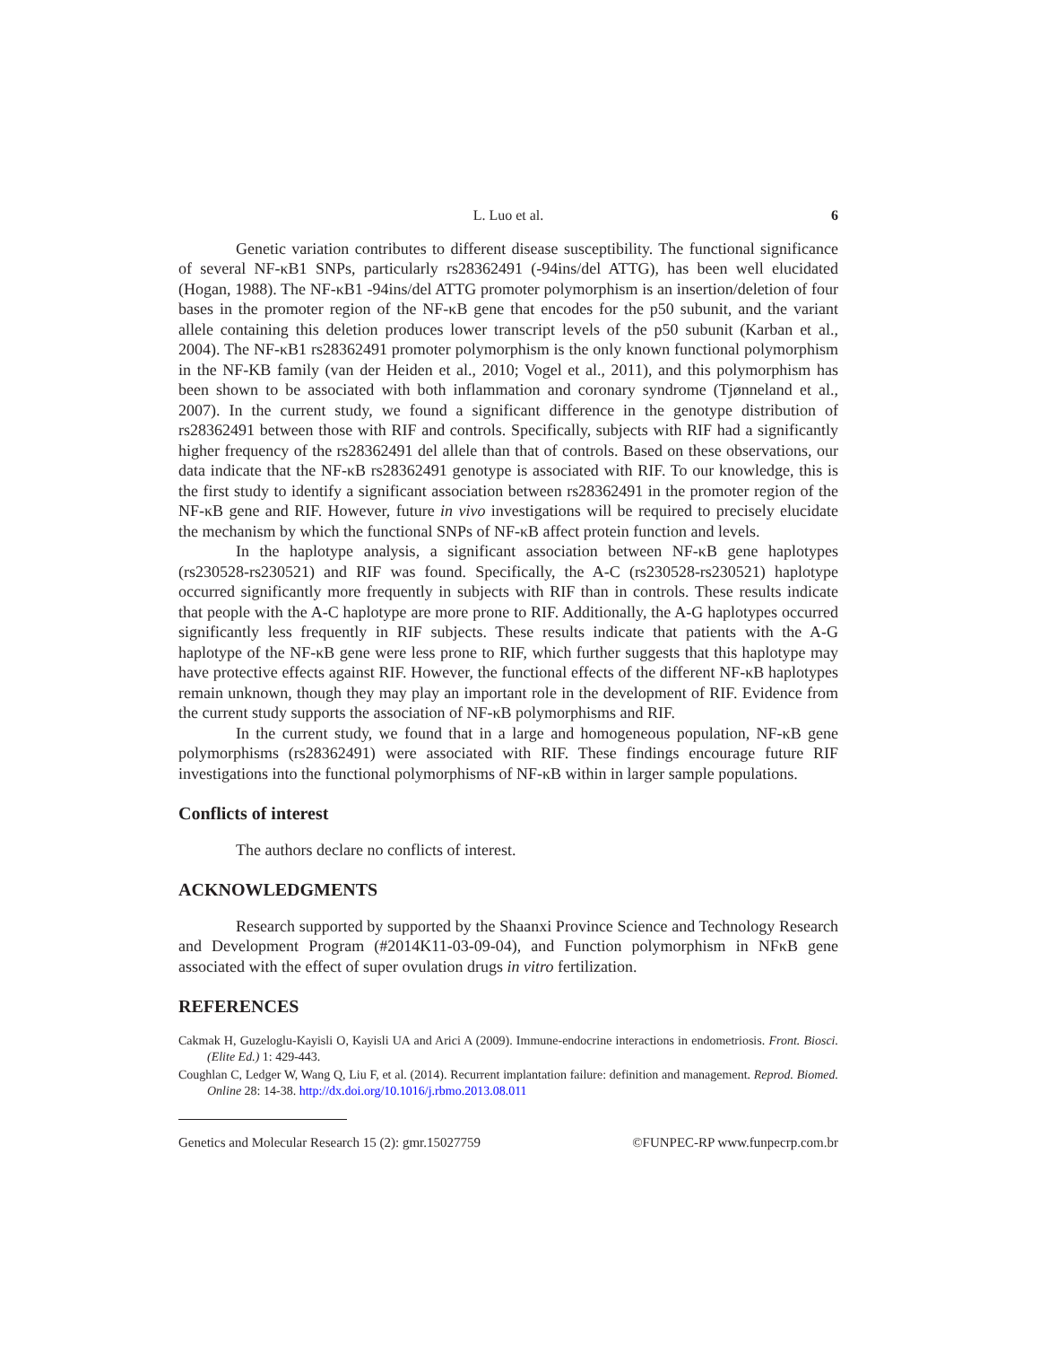L. Luo et al. 6
Genetic variation contributes to different disease susceptibility. The functional significance of several NF-κB1 SNPs, particularly rs28362491 (-94ins/del ATTG), has been well elucidated (Hogan, 1988). The NF-κB1 -94ins/del ATTG promoter polymorphism is an insertion/deletion of four bases in the promoter region of the NF-κB gene that encodes for the p50 subunit, and the variant allele containing this deletion produces lower transcript levels of the p50 subunit (Karban et al., 2004). The NF-κB1 rs28362491 promoter polymorphism is the only known functional polymorphism in the NF-KB family (van der Heiden et al., 2010; Vogel et al., 2011), and this polymorphism has been shown to be associated with both inflammation and coronary syndrome (Tjønneland et al., 2007). In the current study, we found a significant difference in the genotype distribution of rs28362491 between those with RIF and controls. Specifically, subjects with RIF had a significantly higher frequency of the rs28362491 del allele than that of controls. Based on these observations, our data indicate that the NF-κB rs28362491 genotype is associated with RIF. To our knowledge, this is the first study to identify a significant association between rs28362491 in the promoter region of the NF-κB gene and RIF. However, future in vivo investigations will be required to precisely elucidate the mechanism by which the functional SNPs of NF-κB affect protein function and levels.
In the haplotype analysis, a significant association between NF-κB gene haplotypes (rs230528-rs230521) and RIF was found. Specifically, the A-C (rs230528-rs230521) haplotype occurred significantly more frequently in subjects with RIF than in controls. These results indicate that people with the A-C haplotype are more prone to RIF. Additionally, the A-G haplotypes occurred significantly less frequently in RIF subjects. These results indicate that patients with the A-G haplotype of the NF-κB gene were less prone to RIF, which further suggests that this haplotype may have protective effects against RIF. However, the functional effects of the different NF-κB haplotypes remain unknown, though they may play an important role in the development of RIF. Evidence from the current study supports the association of NF-κB polymorphisms and RIF.
In the current study, we found that in a large and homogeneous population, NF-κB gene polymorphisms (rs28362491) were associated with RIF. These findings encourage future RIF investigations into the functional polymorphisms of NF-κB within in larger sample populations.
Conflicts of interest
The authors declare no conflicts of interest.
ACKNOWLEDGMENTS
Research supported by supported by the Shaanxi Province Science and Technology Research and Development Program (#2014K11-03-09-04), and Function polymorphism in NFκB gene associated with the effect of super ovulation drugs in vitro fertilization.
REFERENCES
Cakmak H, Guzeloglu-Kayisli O, Kayisli UA and Arici A (2009). Immune-endocrine interactions in endometriosis. Front. Biosci. (Elite Ed.) 1: 429-443.
Coughlan C, Ledger W, Wang Q, Liu F, et al. (2014). Recurrent implantation failure: definition and management. Reprod. Biomed. Online 28: 14-38. http://dx.doi.org/10.1016/j.rbmo.2013.08.011
Genetics and Molecular Research 15 (2): gmr.15027759 ©FUNPEC-RP www.funpecrp.com.br